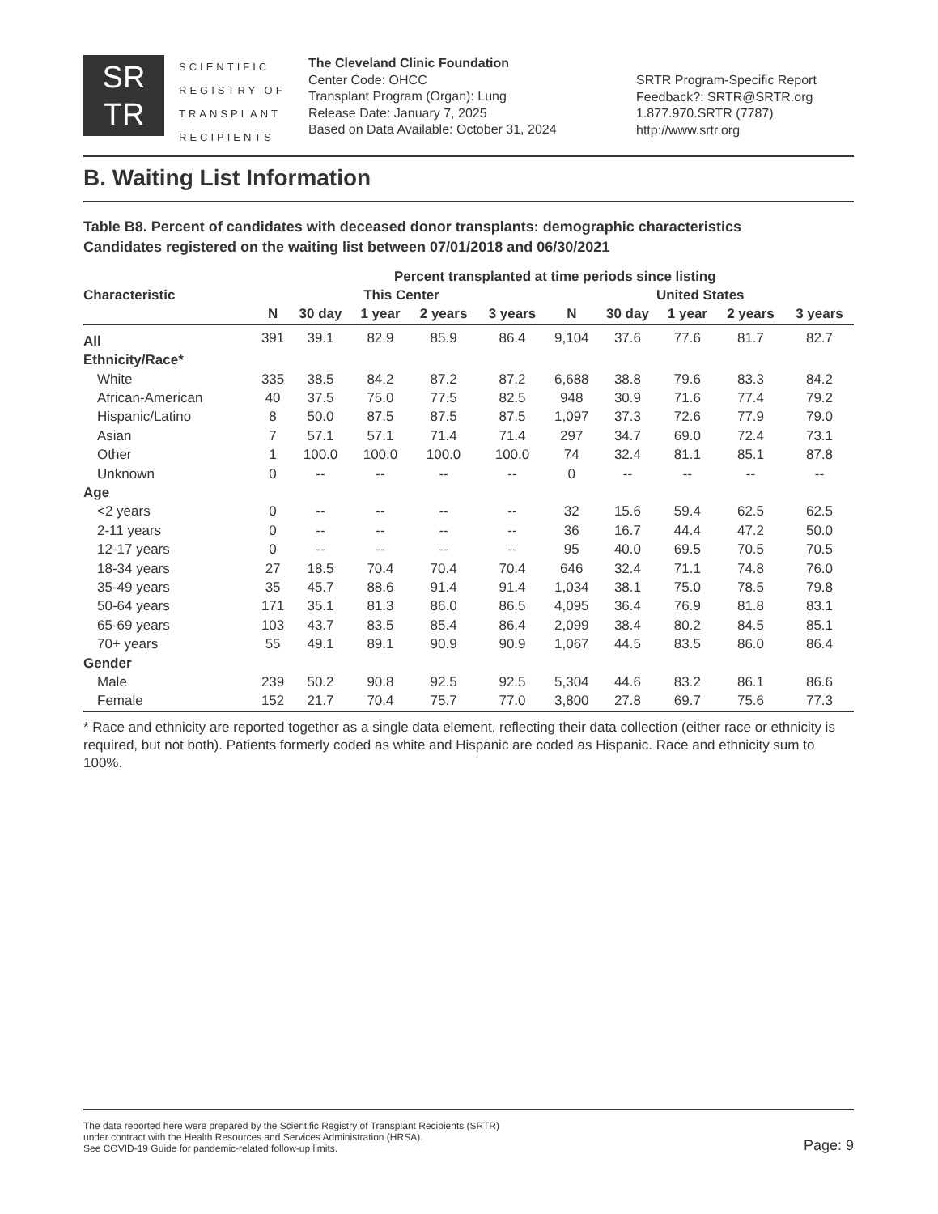SR
TR
SCIENTIFIC
REGISTRY OF
TRANSPLANT
RECIPIENTS
The Cleveland Clinic Foundation
Center Code: OHCC
Transplant Program (Organ): Lung
Release Date: January 7, 2025
Based on Data Available: October 31, 2024
SRTR Program-Specific Report
Feedback?: SRTR@SRTR.org
1.877.970.SRTR (7787)
http://www.srtr.org
B. Waiting List Information
Table B8. Percent of candidates with deceased donor transplants: demographic characteristics
Candidates registered on the waiting list between 07/01/2018 and 06/30/2021
| | Percent transplanted at time periods since listing | | | | | | | | | |
| --- | --- | --- | --- | --- | --- | --- | --- | --- | --- | --- |
| Characteristic | This Center | | | | | United States | | | | |
| | N | 30 day | 1 year | 2 years | 3 years | N | 30 day | 1 year | 2 years | 3 years |
| All | 391 | 39.1 | 82.9 | 85.9 | 86.4 | 9,104 | 37.6 | 77.6 | 81.7 | 82.7 |
| Ethnicity/Race* | | | | | | | | | | |
| White | 335 | 38.5 | 84.2 | 87.2 | 87.2 | 6,688 | 38.8 | 79.6 | 83.3 | 84.2 |
| African-American | 40 | 37.5 | 75.0 | 77.5 | 82.5 | 948 | 30.9 | 71.6 | 77.4 | 79.2 |
| Hispanic/Latino | 8 | 50.0 | 87.5 | 87.5 | 87.5 | 1,097 | 37.3 | 72.6 | 77.9 | 79.0 |
| Asian | 7 | 57.1 | 57.1 | 71.4 | 71.4 | 297 | 34.7 | 69.0 | 72.4 | 73.1 |
| Other | 1 | 100.0 | 100.0 | 100.0 | 100.0 | 74 | 32.4 | 81.1 | 85.1 | 87.8 |
| Unknown | 0 | -- | -- | -- | -- | 0 | -- | -- | -- | -- |
| Age | | | | | | | | | | |
| <2 years | 0 | -- | -- | -- | -- | 32 | 15.6 | 59.4 | 62.5 | 62.5 |
| 2-11 years | 0 | -- | -- | -- | -- | 36 | 16.7 | 44.4 | 47.2 | 50.0 |
| 12-17 years | 0 | -- | -- | -- | -- | 95 | 40.0 | 69.5 | 70.5 | 70.5 |
| 18-34 years | 27 | 18.5 | 70.4 | 70.4 | 70.4 | 646 | 32.4 | 71.1 | 74.8 | 76.0 |
| 35-49 years | 35 | 45.7 | 88.6 | 91.4 | 91.4 | 1,034 | 38.1 | 75.0 | 78.5 | 79.8 |
| 50-64 years | 171 | 35.1 | 81.3 | 86.0 | 86.5 | 4,095 | 36.4 | 76.9 | 81.8 | 83.1 |
| 65-69 years | 103 | 43.7 | 83.5 | 85.4 | 86.4 | 2,099 | 38.4 | 80.2 | 84.5 | 85.1 |
| 70+ years | 55 | 49.1 | 89.1 | 90.9 | 90.9 | 1,067 | 44.5 | 83.5 | 86.0 | 86.4 |
| Gender | | | | | | | | | | |
| Male | 239 | 50.2 | 90.8 | 92.5 | 92.5 | 5,304 | 44.6 | 83.2 | 86.1 | 86.6 |
| Female | 152 | 21.7 | 70.4 | 75.7 | 77.0 | 3,800 | 27.8 | 69.7 | 75.6 | 77.3 |
* Race and ethnicity are reported together as a single data element, reflecting their data collection (either race or ethnicity is required, but not both). Patients formerly coded as white and Hispanic are coded as Hispanic. Race and ethnicity sum to 100%.
The data reported here were prepared by the Scientific Registry of Transplant Recipients (SRTR)
under contract with the Health Resources and Services Administration (HRSA).
See COVID-19 Guide for pandemic-related follow-up limits.
Page: 9